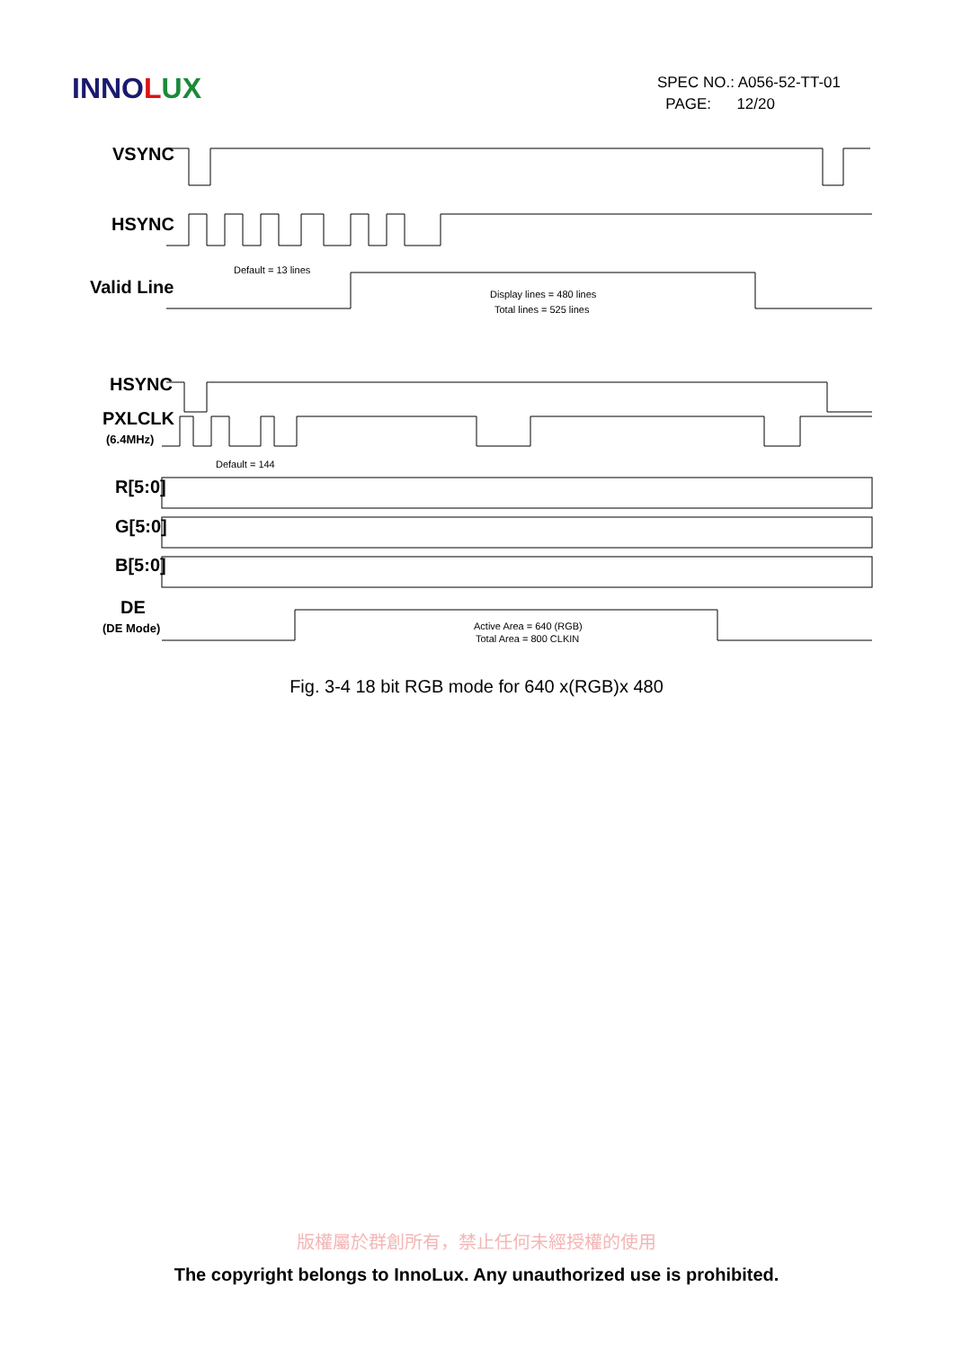INNOLUX
SPEC NO.: A056-52-TT-01
PAGE: 12/20
VSYNC
HSYNC
Valid Line
HSYNC
PXLCLK
R[5:0]
G[5:0]
B[5:0]
DE
(6.4MHz)
(DE Mode)
Default = 13 lines
Display lines = 480 lines
Total lines = 525 lines
Default = 144
Active Area = 640 (RGB)
Total Area = 800 CLKIN
Fig. 3-4 18 bit RGB mode for 640 x(RGB)x 480
版權屬於群創所有，禁止任何未經授權的使用
The copyright belongs to InnoLux. Any unauthorized use is prohibited.